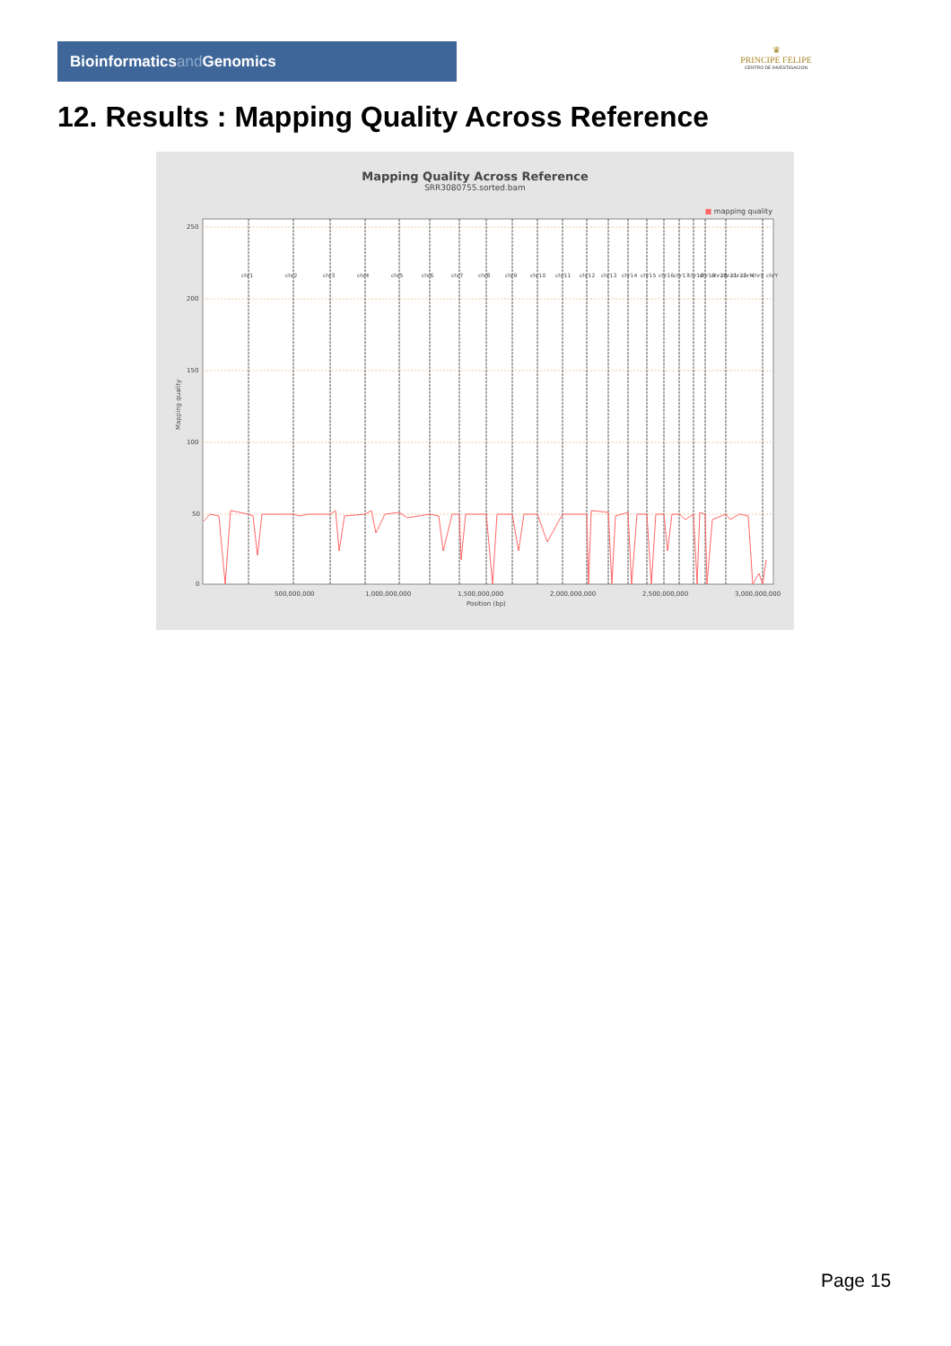Bioinformaticsand Genomics
♛
PRINCIPE FELIPE
CENTRO DE INVESTIGACION
12. Results : Mapping Quality Across Reference
Mapping Quality Across Reference
SRR3080755.sorted.bam
■ mapping quality
250
200
150
100
50
0
500,000,000
1,000,000,000
1,500,000,000
2,000,000,000
2,500,000,000
3,000,000,000
Position (bp)
Mapping quality
chr1
chr2
chr3
chr4
chr5
chr6
chr7
chr8
chr9
chr10
chr11
chr12
chr13
chr14
chr15
chr16
chr17
chr18
chr19
chr20
chr21
chr22
chrM
chrX
chrY
Page 15